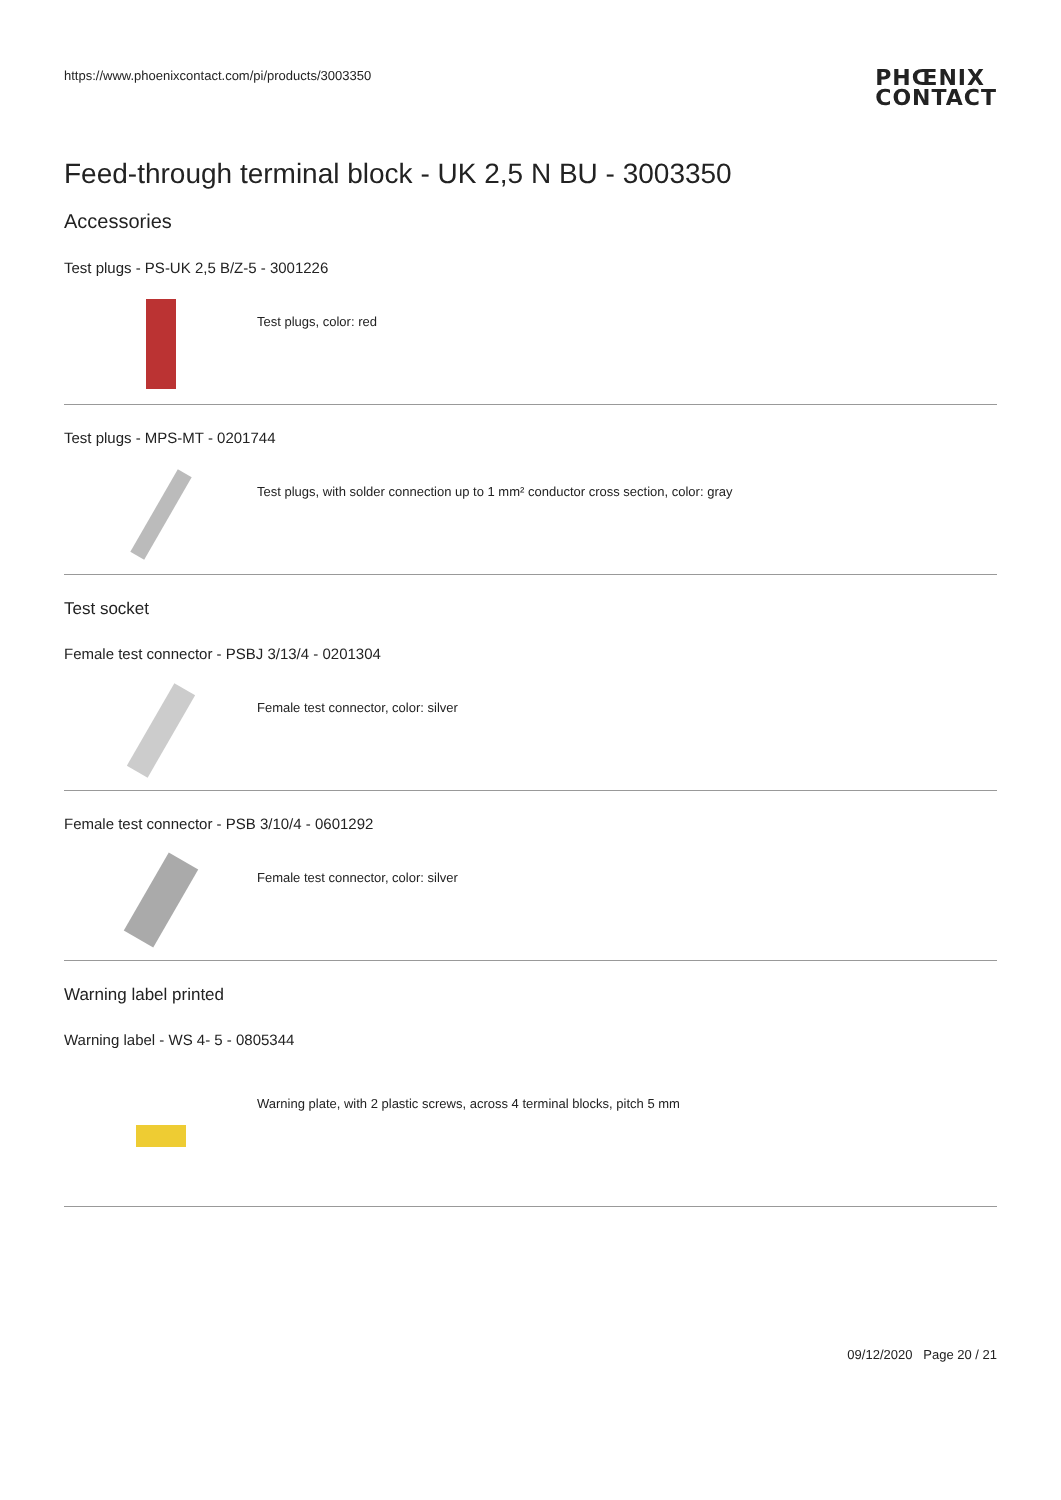https://www.phoenixcontact.com/pi/products/3003350
PHŒNIX
CONTACT
Feed-through terminal block - UK 2,5 N BU - 3003350
Accessories
Test plugs - PS-UK 2,5 B/Z-5 - 3001226
Test plugs, color: red
Test plugs - MPS-MT - 0201744
Test plugs, with solder connection up to 1 mm² conductor cross section, color: gray
Test socket
Female test connector - PSBJ 3/13/4 - 0201304
Female test connector, color: silver
Female test connector - PSB 3/10/4 - 0601292
Female test connector, color: silver
Warning label printed
Warning label - WS 4- 5 - 0805344
Warning plate, with 2 plastic screws, across 4 terminal blocks, pitch 5 mm
09/12/2020 Page 20 / 21